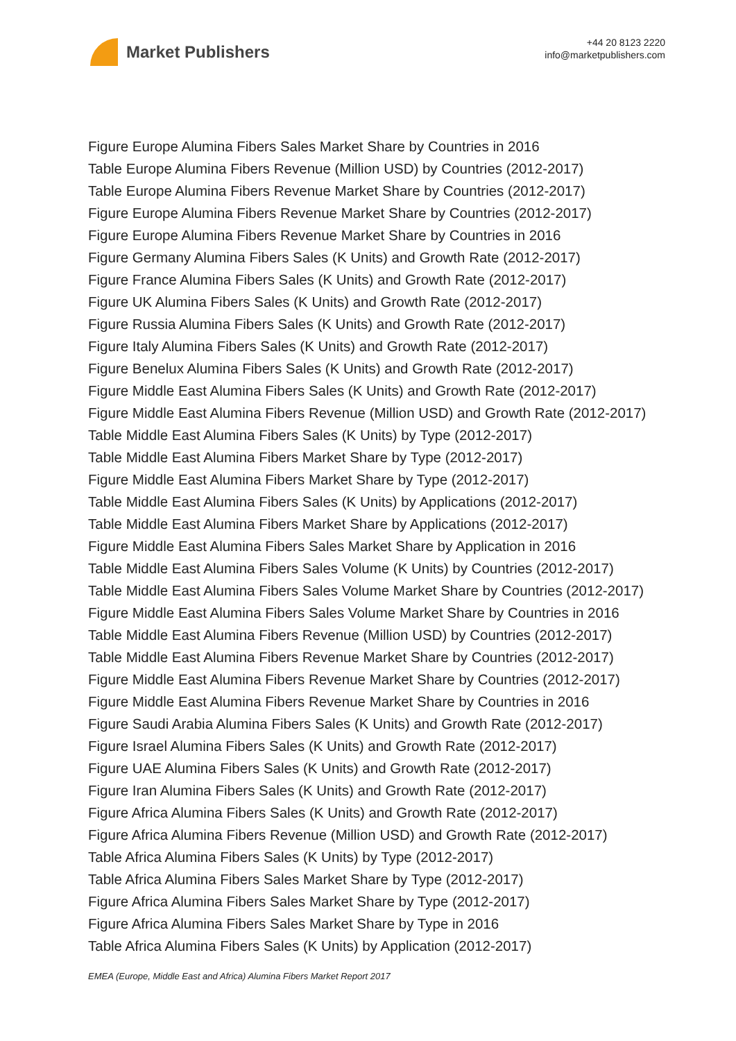Market Publishers
+44 20 8123 2220
info@marketpublishers.com
Figure Europe Alumina Fibers Sales Market Share by Countries in 2016
Table Europe Alumina Fibers Revenue (Million USD) by Countries (2012-2017)
Table Europe Alumina Fibers Revenue Market Share by Countries (2012-2017)
Figure Europe Alumina Fibers Revenue Market Share by Countries (2012-2017)
Figure Europe Alumina Fibers Revenue Market Share by Countries in 2016
Figure Germany Alumina Fibers Sales (K Units) and Growth Rate (2012-2017)
Figure France Alumina Fibers Sales (K Units) and Growth Rate (2012-2017)
Figure UK Alumina Fibers Sales (K Units) and Growth Rate (2012-2017)
Figure Russia Alumina Fibers Sales (K Units) and Growth Rate (2012-2017)
Figure Italy Alumina Fibers Sales (K Units) and Growth Rate (2012-2017)
Figure Benelux Alumina Fibers Sales (K Units) and Growth Rate (2012-2017)
Figure Middle East Alumina Fibers Sales (K Units) and Growth Rate (2012-2017)
Figure Middle East Alumina Fibers Revenue (Million USD) and Growth Rate (2012-2017)
Table Middle East Alumina Fibers Sales (K Units) by Type (2012-2017)
Table Middle East Alumina Fibers Market Share by Type (2012-2017)
Figure Middle East Alumina Fibers Market Share by Type (2012-2017)
Table Middle East Alumina Fibers Sales (K Units) by Applications (2012-2017)
Table Middle East Alumina Fibers Market Share by Applications (2012-2017)
Figure Middle East Alumina Fibers Sales Market Share by Application in 2016
Table Middle East Alumina Fibers Sales Volume (K Units) by Countries (2012-2017)
Table Middle East Alumina Fibers Sales Volume Market Share by Countries (2012-2017)
Figure Middle East Alumina Fibers Sales Volume Market Share by Countries in 2016
Table Middle East Alumina Fibers Revenue (Million USD) by Countries (2012-2017)
Table Middle East Alumina Fibers Revenue Market Share by Countries (2012-2017)
Figure Middle East Alumina Fibers Revenue Market Share by Countries (2012-2017)
Figure Middle East Alumina Fibers Revenue Market Share by Countries in 2016
Figure Saudi Arabia Alumina Fibers Sales (K Units) and Growth Rate (2012-2017)
Figure Israel Alumina Fibers Sales (K Units) and Growth Rate (2012-2017)
Figure UAE Alumina Fibers Sales (K Units) and Growth Rate (2012-2017)
Figure Iran Alumina Fibers Sales (K Units) and Growth Rate (2012-2017)
Figure Africa Alumina Fibers Sales (K Units) and Growth Rate (2012-2017)
Figure Africa Alumina Fibers Revenue (Million USD) and Growth Rate (2012-2017)
Table Africa Alumina Fibers Sales (K Units) by Type (2012-2017)
Table Africa Alumina Fibers Sales Market Share by Type (2012-2017)
Figure Africa Alumina Fibers Sales Market Share by Type (2012-2017)
Figure Africa Alumina Fibers Sales Market Share by Type in 2016
Table Africa Alumina Fibers Sales (K Units) by Application (2012-2017)
EMEA (Europe, Middle East and Africa) Alumina Fibers Market Report 2017